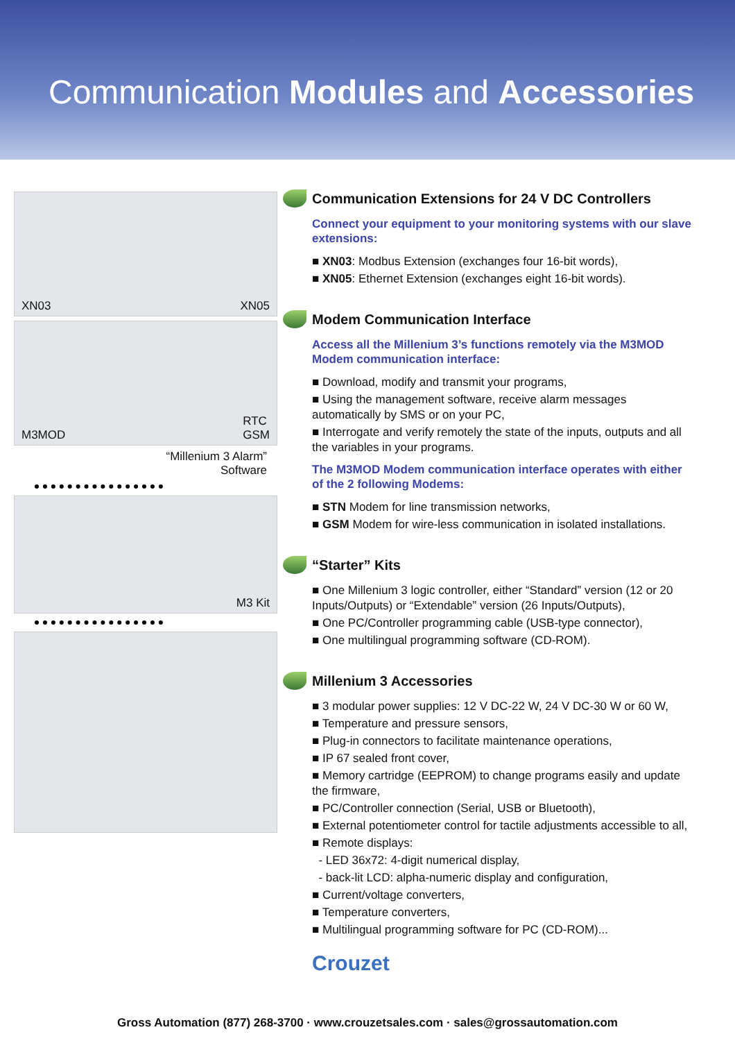Communication Modules and Accessories
XN03 XN05
M3MOD RTC
GSM
“Millenium 3 Alarm”
Software
M3 Kit
Communication Extensions for 24 V DC Controllers
Connect your equipment to your monitoring systems with our slave extensions:
■ XN03: Modbus Extension (exchanges four 16-bit words),
■ XN05: Ethernet Extension (exchanges eight 16-bit words).
Modem Communication Interface
Access all the Millenium 3’s functions remotely via the M3MOD Modem communication interface:
■ Download, modify and transmit your programs,
■ Using the management software, receive alarm messages automatically by SMS or on your PC,
■ Interrogate and verify remotely the state of the inputs, outputs and all the variables in your programs.
The M3MOD Modem communication interface operates with either of the 2 following Modems:
■ STN Modem for line transmission networks,
■ GSM Modem for wire-less communication in isolated installations.
“Starter” Kits
■ One Millenium 3 logic controller, either “Standard” version (12 or 20 Inputs/Outputs) or “Extendable” version (26 Inputs/Outputs),
■ One PC/Controller programming cable (USB-type connector),
■ One multilingual programming software (CD-ROM).
Millenium 3 Accessories
■ 3 modular power supplies: 12 V DC-22 W, 24 V DC-30 W or 60 W,
■ Temperature and pressure sensors,
■ Plug-in connectors to facilitate maintenance operations,
■ IP 67 sealed front cover,
■ Memory cartridge (EEPROM) to change programs easily and update the firmware,
■ PC/Controller connection (Serial, USB or Bluetooth),
■ External potentiometer control for tactile adjustments accessible to all,
■ Remote displays:
- LED 36x72: 4-digit numerical display,
- back-lit LCD: alpha-numeric display and configuration,
■ Current/voltage converters,
■ Temperature converters,
■ Multilingual programming software for PC (CD-ROM)...
Crouzet
Gross Automation (877) 268-3700 · www.crouzetsales.com · sales@grossautomation.com